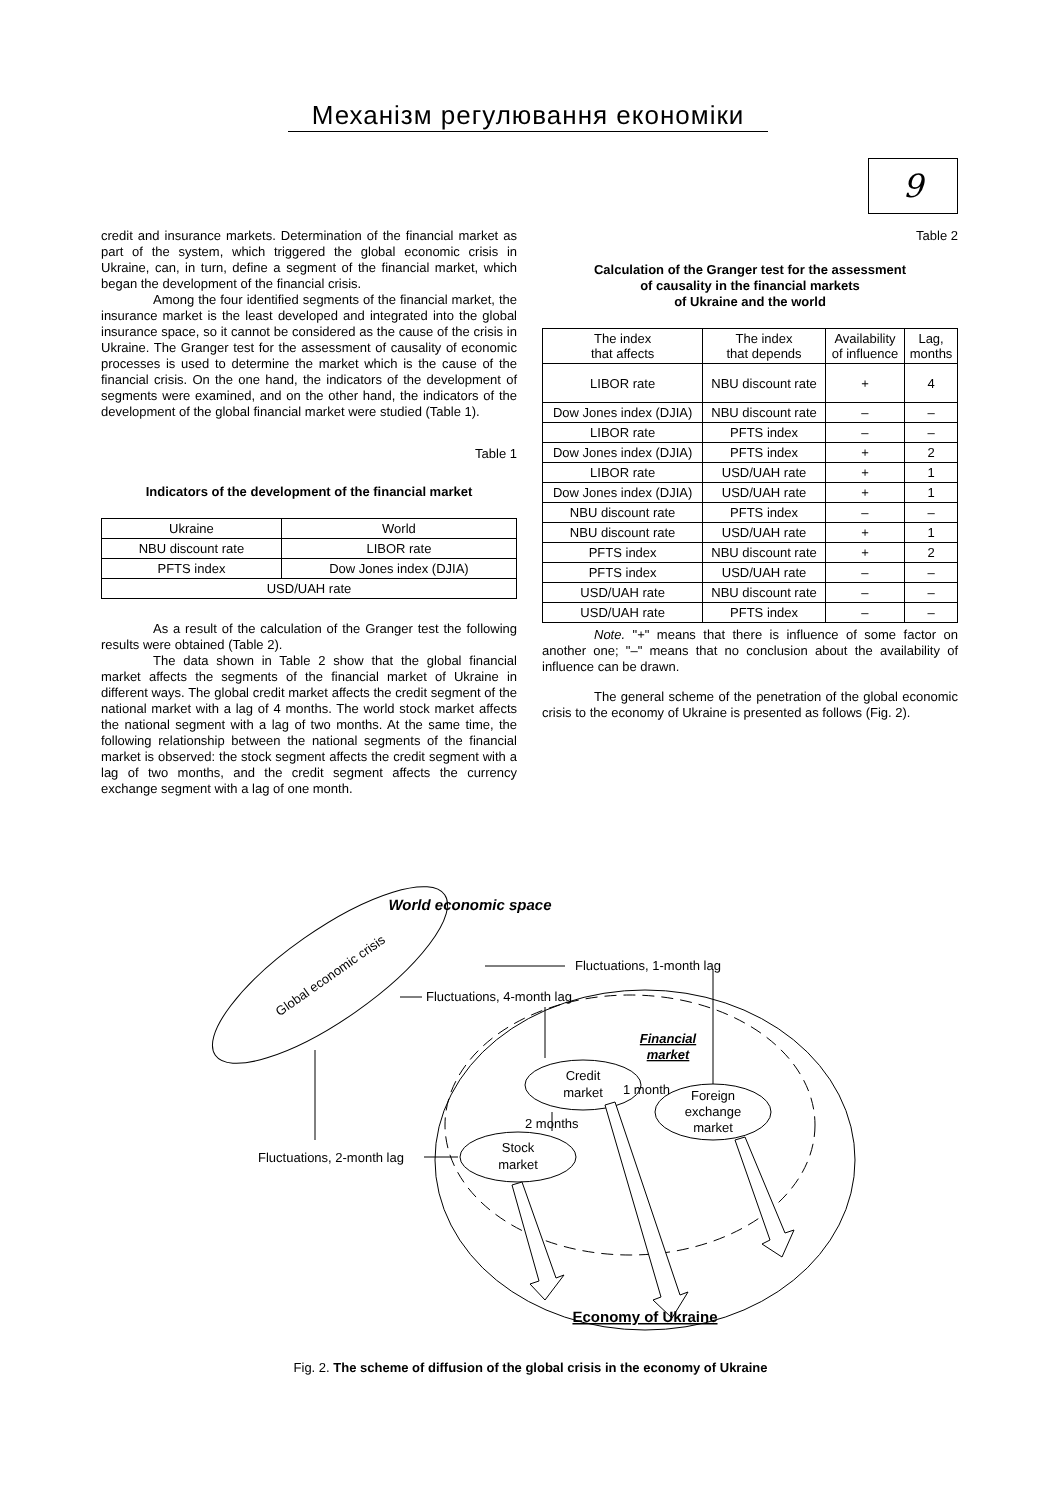Механізм регулювання економіки
9
credit and insurance markets. Determination of the financial market as part of the system, which triggered the global economic crisis in Ukraine, can, in turn, define a segment of the financial market, which began the development of the financial crisis.
Among the four identified segments of the financial market, the insurance market is the least developed and integrated into the global insurance space, so it cannot be considered as the cause of the crisis in Ukraine. The Granger test for the assessment of causality of economic processes is used to determine the market which is the cause of the financial crisis. On the one hand, the indicators of the development of segments were examined, and on the other hand, the indicators of the development of the global financial market were studied (Table 1).
Table 1
Indicators of the development of the financial market
| Ukraine | World |
| NBU discount rate | LIBOR rate |
| PFTS index | Dow Jones index (DJIA) |
| USD/UAH rate | |
As a result of the calculation of the Granger test the following results were obtained (Table 2).
The data shown in Table 2 show that the global financial market affects the segments of the financial market of Ukraine in different ways. The global credit market affects the credit segment of the national market with a lag of 4 months. The world stock market affects the national segment with a lag of two months. At the same time, the following relationship between the national segments of the financial market is observed: the stock segment affects the credit segment with a lag of two months, and the credit segment affects the currency exchange segment with a lag of one month.
Table 2
Calculation of the Granger test for the assessment
of causality in the financial markets
of Ukraine and the world
| The index that affects | The index that depends | Availability of influence | Lag, months |
| --- | --- | --- | --- |
| LIBOR rate | NBU discount rate | + | 4 |
| Dow Jones index (DJIA) | NBU discount rate | – | – |
| LIBOR rate | PFTS index | – | – |
| Dow Jones index (DJIA) | PFTS index | + | 2 |
| LIBOR rate | USD/UAH rate | + | 1 |
| Dow Jones index (DJIA) | USD/UAH rate | + | 1 |
| NBU discount rate | PFTS index | – | – |
| NBU discount rate | USD/UAH rate | + | 1 |
| PFTS index | NBU discount rate | + | 2 |
| PFTS index | USD/UAH rate | – | – |
| USD/UAH rate | NBU discount rate | – | – |
| USD/UAH rate | PFTS index | – | – |
Note. "+" means that there is influence of some factor on another one; "–" means that no conclusion about the availability of influence can be drawn.
The general scheme of the penetration of the global economic crisis to the economy of Ukraine is presented as follows (Fig. 2).
World economic space
Global economic crisis
Fluctuations, 1-month lag
Fluctuations, 4-month lag
Financial
market
Credit
market
Stock
market
Foreign
exchange
market
Fluctuations, 2-month lag
2 months
1 month
Economy of Ukraine
Fig. 2. The scheme of diffusion of the global crisis in the economy of Ukraine